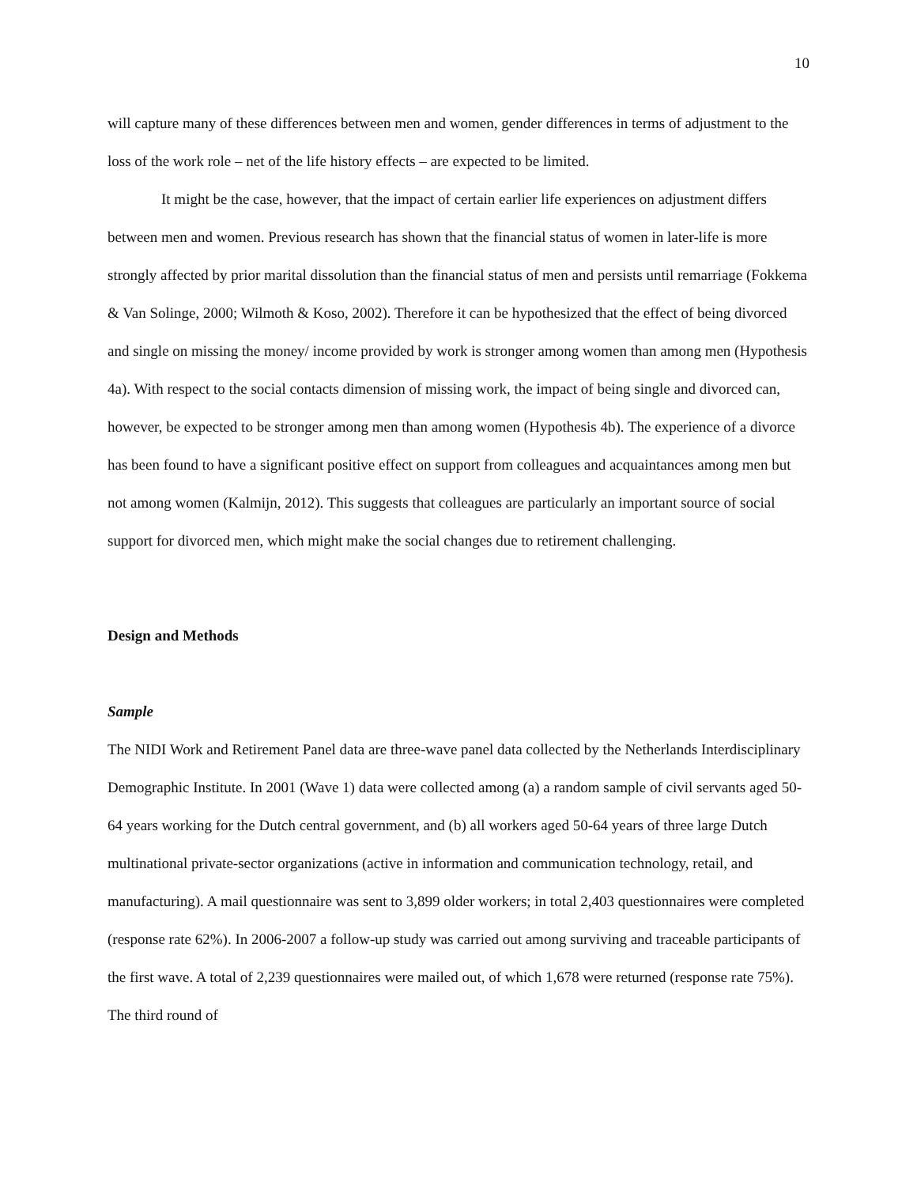10
will capture many of these differences between men and women, gender differences in terms of adjustment to the loss of the work role – net of the life history effects – are expected to be limited.
It might be the case, however, that the impact of certain earlier life experiences on adjustment differs between men and women. Previous research has shown that the financial status of women in later-life is more strongly affected by prior marital dissolution than the financial status of men and persists until remarriage (Fokkema & Van Solinge, 2000; Wilmoth & Koso, 2002). Therefore it can be hypothesized that the effect of being divorced and single on missing the money/ income provided by work is stronger among women than among men (Hypothesis 4a). With respect to the social contacts dimension of missing work, the impact of being single and divorced can, however, be expected to be stronger among men than among women (Hypothesis 4b). The experience of a divorce has been found to have a significant positive effect on support from colleagues and acquaintances among men but not among women (Kalmijn, 2012). This suggests that colleagues are particularly an important source of social support for divorced men, which might make the social changes due to retirement challenging.
Design and Methods
Sample
The NIDI Work and Retirement Panel data are three-wave panel data collected by the Netherlands Interdisciplinary Demographic Institute. In 2001 (Wave 1) data were collected among (a) a random sample of civil servants aged 50-64 years working for the Dutch central government, and (b) all workers aged 50-64 years of three large Dutch multinational private-sector organizations (active in information and communication technology, retail, and manufacturing). A mail questionnaire was sent to 3,899 older workers; in total 2,403 questionnaires were completed (response rate 62%). In 2006-2007 a follow-up study was carried out among surviving and traceable participants of the first wave. A total of 2,239 questionnaires were mailed out, of which 1,678 were returned (response rate 75%). The third round of